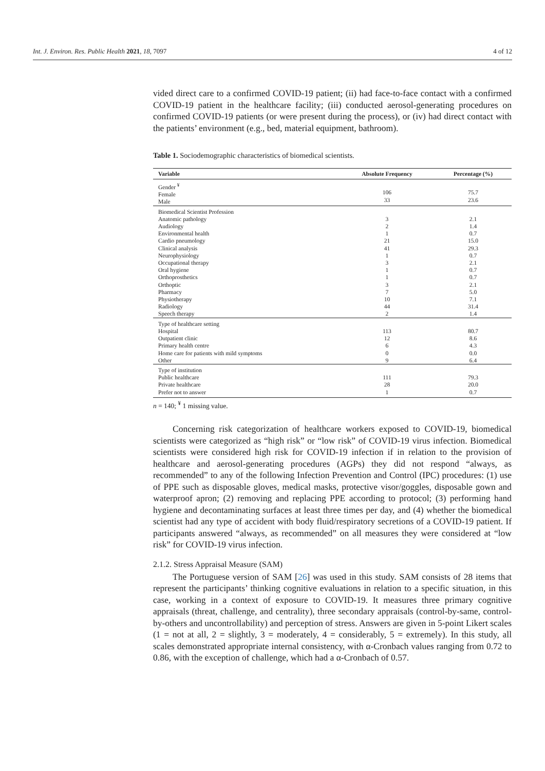Int. J. Environ. Res. Public Health 2021, 18, 7097 4 of 12
vided direct care to a confirmed COVID-19 patient; (ii) had face-to-face contact with a confirmed COVID-19 patient in the healthcare facility; (iii) conducted aerosol-generating procedures on confirmed COVID-19 patients (or were present during the process), or (iv) had direct contact with the patients’ environment (e.g., bed, material equipment, bathroom).
Table 1. Sociodemographic characteristics of biomedical scientists.
| Variable | Absolute Frequency | Percentage (%) |
| --- | --- | --- |
| Gender <sup>¥</sup> Female Male | 106 33 | 75.7 23.6 |
| Biomedical Scientist Profession Anatomic pathology Audiology Environmental health Cardio pneumology Clinical analysis Neurophysiology Occupational therapy Oral hygiene Orthoprosthetics Orthoptic Pharmacy Physiotherapy Radiology Speech therapy | 3 2 1 21 41 1 3 1 1 3 7 10 44 2 | 2.1 1.4 0.7 15.0 29.3 0.7 2.1 0.7 0.7 2.1 5.0 7.1 31.4 1.4 |
| Type of healthcare setting Hospital Outpatient clinic Primary health centre Home care for patients with mild symptoms Other | 113 12 6 0 9 | 80.7 8.6 4.3 0.0 6.4 |
| Type of institution Public healthcare Private healthcare Prefer not to answer | 111 28 1 | 79.3 20.0 0.7 |
n = 140; <sup>¥</sup> 1 missing value.
Concerning risk categorization of healthcare workers exposed to COVID-19, biomedical scientists were categorized as “high risk” or “low risk” of COVID-19 virus infection. Biomedical scientists were considered high risk for COVID-19 infection if in relation to the provision of healthcare and aerosol-generating procedures (AGPs) they did not respond “always, as recommended” to any of the following Infection Prevention and Control (IPC) procedures: (1) use of PPE such as disposable gloves, medical masks, protective visor/goggles, disposable gown and waterproof apron; (2) removing and replacing PPE according to protocol; (3) performing hand hygiene and decontaminating surfaces at least three times per day, and (4) whether the biomedical scientist had any type of accident with body fluid/respiratory secretions of a COVID-19 patient. If participants answered “always, as recommended” on all measures they were considered at “low risk” for COVID-19 virus infection.
2.1.2. Stress Appraisal Measure (SAM)
The Portuguese version of SAM [26] was used in this study. SAM consists of 28 items that represent the participants’ thinking cognitive evaluations in relation to a specific situation, in this case, working in a context of exposure to COVID-19. It measures three primary cognitive appraisals (threat, challenge, and centrality), three secondary appraisals (control-by-same, control-by-others and uncontrollability) and perception of stress. Answers are given in 5-point Likert scales (1 = not at all, 2 = slightly, 3 = moderately, 4 = considerably, 5 = extremely). In this study, all scales demonstrated appropriate internal consistency, with α-Cronbach values ranging from 0.72 to 0.86, with the exception of challenge, which had a α-Cronbach of 0.57.